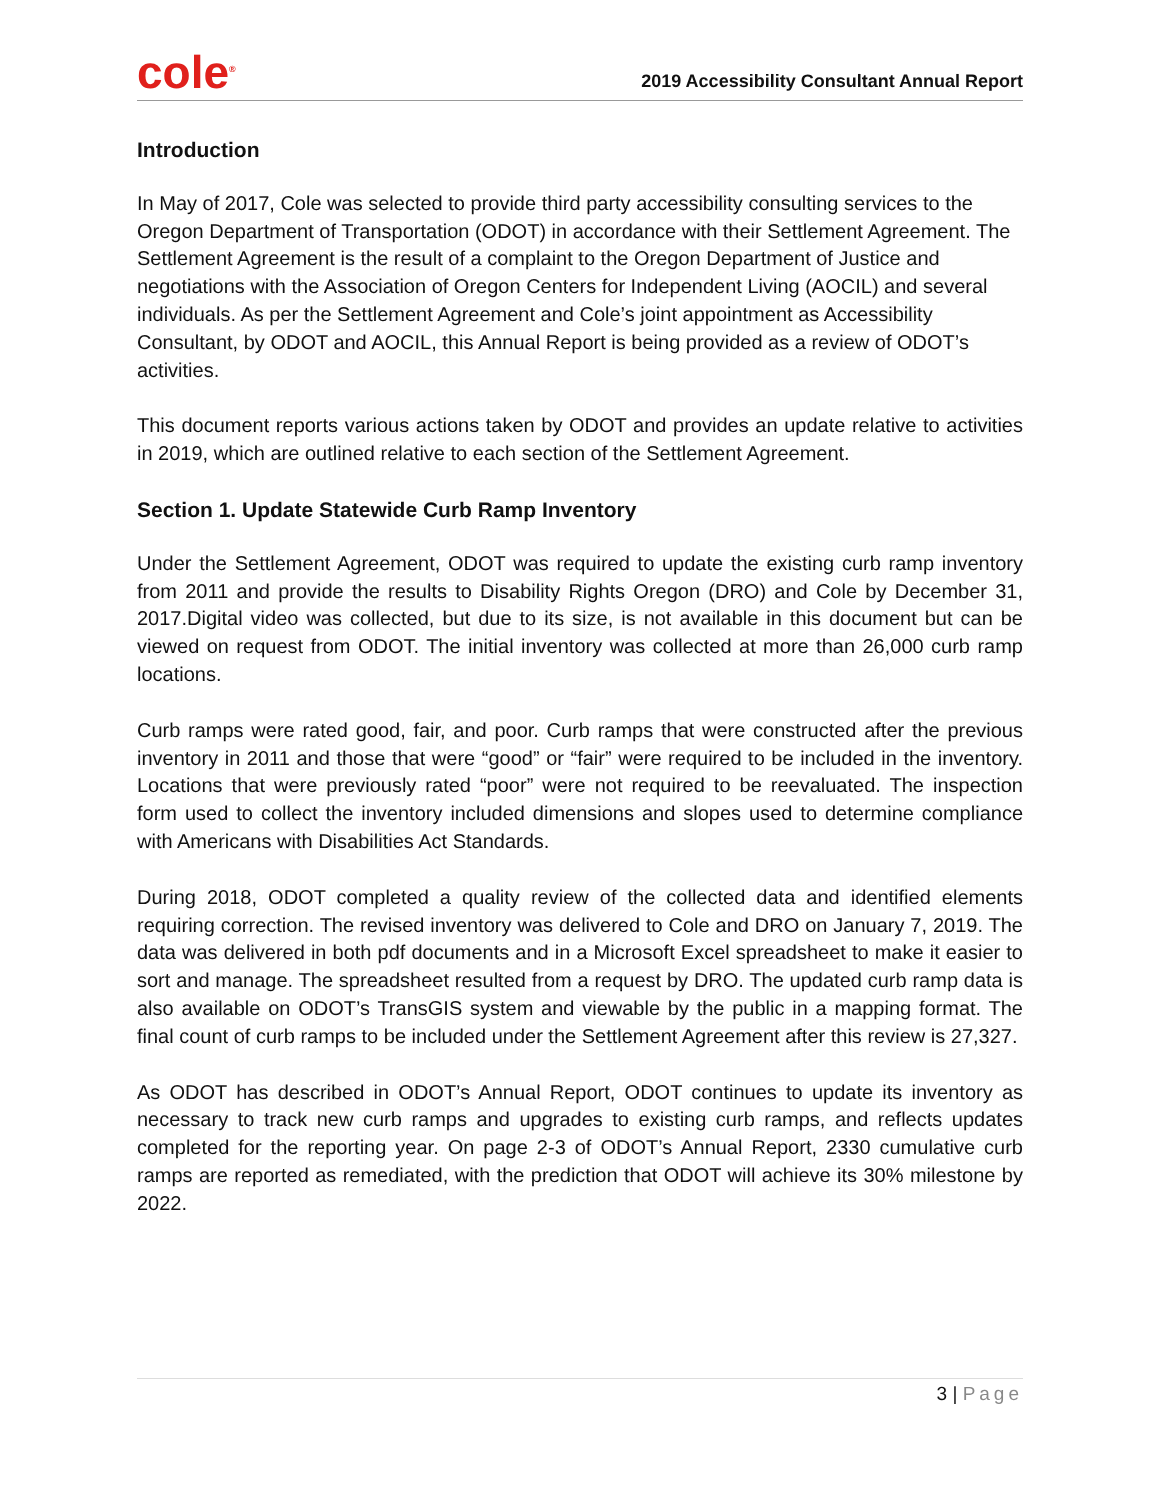cole<sup>®</sup>
2019 Accessibility Consultant Annual Report
Introduction
In May of 2017, Cole was selected to provide third party accessibility consulting services to the Oregon Department of Transportation (ODOT) in accordance with their Settlement Agreement. The Settlement Agreement is the result of a complaint to the Oregon Department of Justice and negotiations with the Association of Oregon Centers for Independent Living (AOCIL) and several individuals. As per the Settlement Agreement and Cole’s joint appointment as Accessibility Consultant, by ODOT and AOCIL, this Annual Report is being provided as a review of ODOT’s activities.
This document reports various actions taken by ODOT and provides an update relative to activities in 2019, which are outlined relative to each section of the Settlement Agreement.
Section 1. Update Statewide Curb Ramp Inventory
Under the Settlement Agreement, ODOT was required to update the existing curb ramp inventory from 2011 and provide the results to Disability Rights Oregon (DRO) and Cole by December 31, 2017.Digital video was collected, but due to its size, is not available in this document but can be viewed on request from ODOT. The initial inventory was collected at more than 26,000 curb ramp locations.
Curb ramps were rated good, fair, and poor. Curb ramps that were constructed after the previous inventory in 2011 and those that were “good” or “fair” were required to be included in the inventory. Locations that were previously rated “poor” were not required to be reevaluated. The inspection form used to collect the inventory included dimensions and slopes used to determine compliance with Americans with Disabilities Act Standards.
During 2018, ODOT completed a quality review of the collected data and identified elements requiring correction. The revised inventory was delivered to Cole and DRO on January 7, 2019. The data was delivered in both pdf documents and in a Microsoft Excel spreadsheet to make it easier to sort and manage. The spreadsheet resulted from a request by DRO. The updated curb ramp data is also available on ODOT’s TransGIS system and viewable by the public in a mapping format. The final count of curb ramps to be included under the Settlement Agreement after this review is 27,327.
As ODOT has described in ODOT’s Annual Report, ODOT continues to update its inventory as necessary to track new curb ramps and upgrades to existing curb ramps, and reflects updates completed for the reporting year. On page 2-3 of ODOT’s Annual Report, 2330 cumulative curb ramps are reported as remediated, with the prediction that ODOT will achieve its 30% milestone by 2022.
3 | Page